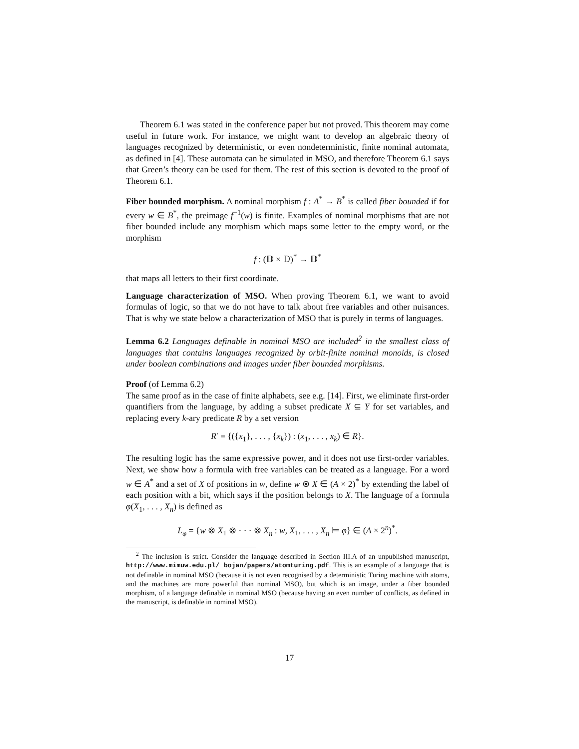Theorem 6.1 was stated in the conference paper but not proved. This theorem may come useful in future work. For instance, we might want to develop an algebraic theory of languages recognized by deterministic, or even nondeterministic, finite nominal automata, as defined in [4]. These automata can be simulated in MSO, and therefore Theorem 6.1 says that Green’s theory can be used for them. The rest of this section is devoted to the proof of Theorem 6.1.
Fiber bounded morphism. A nominal morphism f : A<sup>*</sup> → B<sup>*</sup> is called fiber bounded if for every w ∈ B<sup>*</sup>, the preimage f<sup>−1</sup>(w) is finite. Examples of nominal morphisms that are not fiber bounded include any morphism which maps some letter to the empty word, or the morphism
f : (𝔻 × 𝔻)<sup>*</sup> → 𝔻<sup>*</sup>
that maps all letters to their first coordinate.
Language characterization of MSO. When proving Theorem 6.1, we want to avoid formulas of logic, so that we do not have to talk about free variables and other nuisances. That is why we state below a characterization of MSO that is purely in terms of languages.
Lemma 6.2 Languages definable in nominal MSO are included<sup>2</sup> in the smallest class of languages that contains languages recognized by orbit-finite nominal monoids, is closed under boolean combinations and images under fiber bounded morphisms.
Proof (of Lemma 6.2)
The same proof as in the case of finite alphabets, see e.g. [14]. First, we eliminate first-order quantifiers from the language, by adding a subset predicate X ⊆ Y for set variables, and replacing every k-ary predicate R by a set version
R′ = {({x<sub>1</sub>}, . . . , {x<sub>k</sub>}) : (x<sub>1</sub>, . . . , x<sub>k</sub>) ∈ R}.
The resulting logic has the same expressive power, and it does not use first-order variables. Next, we show how a formula with free variables can be treated as a language. For a word w ∈ A<sup>*</sup> and a set of X of positions in w, define w ⊗ X ∈ (A × 2)<sup>*</sup> by extending the label of each position with a bit, which says if the position belongs to X. The language of a formula φ(X<sub>1</sub>, . . . , X<sub>n</sub>) is defined as
L<sub>φ</sub> = {w ⊗ X<sub>1</sub> ⊗ · · · ⊗ X<sub>n</sub> : w, X<sub>1</sub>, . . . , X<sub>n</sub> ⊨ φ} ∈ (A × 2<sup>n</sup>)<sup>*</sup>.
<sup>2</sup> The inclusion is strict. Consider the language described in Section III.A of an unpublished manuscript, http://www.mimuw.edu.pl/ bojan/papers/atomturing.pdf. This is an example of a language that is not definable in nominal MSO (because it is not even recognised by a deterministic Turing machine with atoms, and the machines are more powerful than nominal MSO), but which is an image, under a fiber bounded morphism, of a language definable in nominal MSO (because having an even number of conflicts, as defined in the manuscript, is definable in nominal MSO).
17